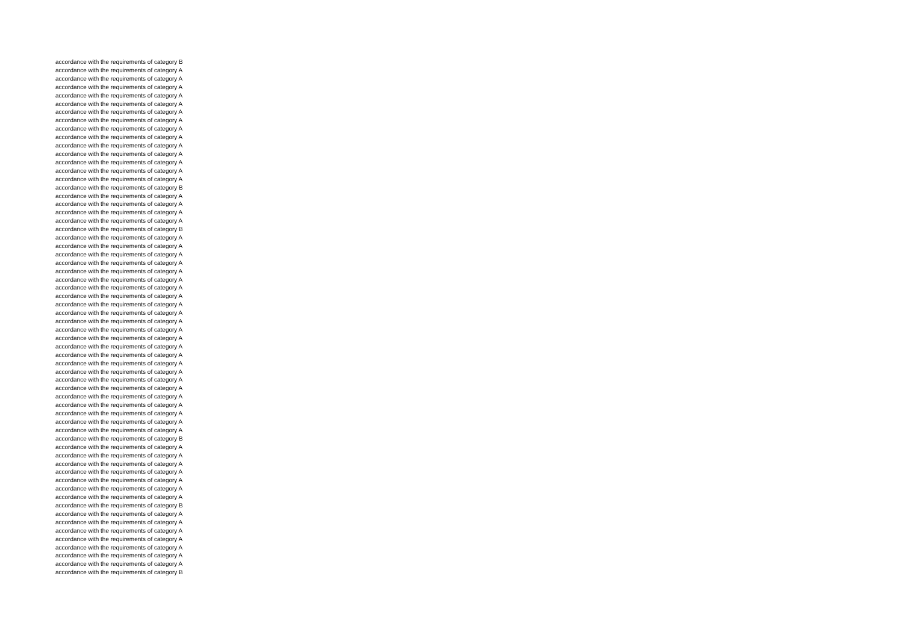accordance with the requirements of category B
accordance with the requirements of category A
accordance with the requirements of category A
accordance with the requirements of category A
accordance with the requirements of category A
accordance with the requirements of category A
accordance with the requirements of category A
accordance with the requirements of category A
accordance with the requirements of category A
accordance with the requirements of category A
accordance with the requirements of category A
accordance with the requirements of category A
accordance with the requirements of category A
accordance with the requirements of category A
accordance with the requirements of category A
accordance with the requirements of category B
accordance with the requirements of category A
accordance with the requirements of category A
accordance with the requirements of category A
accordance with the requirements of category A
accordance with the requirements of category B
accordance with the requirements of category A
accordance with the requirements of category A
accordance with the requirements of category A
accordance with the requirements of category A
accordance with the requirements of category A
accordance with the requirements of category A
accordance with the requirements of category A
accordance with the requirements of category A
accordance with the requirements of category A
accordance with the requirements of category A
accordance with the requirements of category A
accordance with the requirements of category A
accordance with the requirements of category A
accordance with the requirements of category A
accordance with the requirements of category A
accordance with the requirements of category A
accordance with the requirements of category A
accordance with the requirements of category A
accordance with the requirements of category A
accordance with the requirements of category A
accordance with the requirements of category A
accordance with the requirements of category A
accordance with the requirements of category A
accordance with the requirements of category A
accordance with the requirements of category B
accordance with the requirements of category A
accordance with the requirements of category A
accordance with the requirements of category A
accordance with the requirements of category A
accordance with the requirements of category A
accordance with the requirements of category A
accordance with the requirements of category A
accordance with the requirements of category B
accordance with the requirements of category A
accordance with the requirements of category A
accordance with the requirements of category A
accordance with the requirements of category A
accordance with the requirements of category A
accordance with the requirements of category A
accordance with the requirements of category A
accordance with the requirements of category B